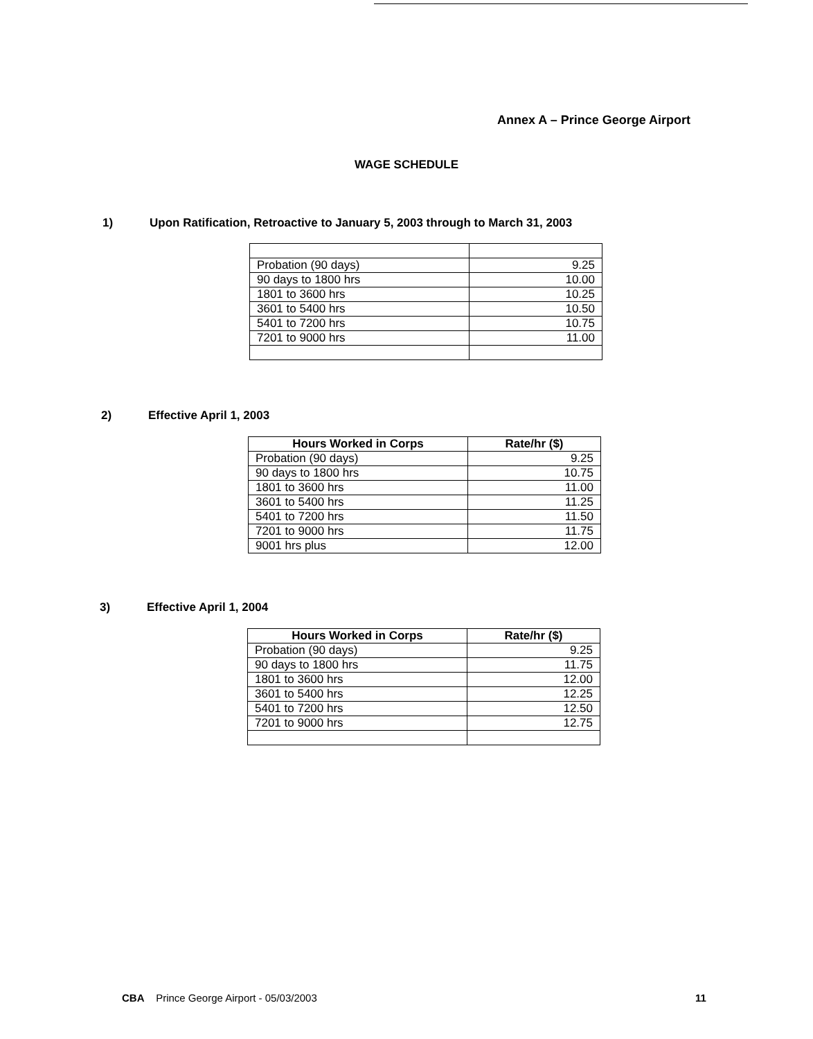Annex A – Prince George Airport
WAGE SCHEDULE
1) Upon Ratification, Retroactive to January 5, 2003 through to March 31, 2003
| Probation (90 days) | 9.25 |
| 90 days to 1800 hrs | 10.00 |
| 1801 to 3600 hrs | 10.25 |
| 3601 to 5400 hrs | 10.50 |
| 5401 to 7200 hrs | 10.75 |
| 7201 to 9000 hrs | 11.00 |
2) Effective April 1, 2003
| Hours Worked in Corps | Rate/hr ($) |
| --- | --- |
| Probation (90 days) | 9.25 |
| 90 days to 1800 hrs | 10.75 |
| 1801 to 3600 hrs | 11.00 |
| 3601 to 5400 hrs | 11.25 |
| 5401 to 7200 hrs | 11.50 |
| 7201 to 9000 hrs | 11.75 |
| 9001 hrs plus | 12.00 |
3) Effective April 1, 2004
| Hours Worked in Corps | Rate/hr ($) |
| --- | --- |
| Probation (90 days) | 9.25 |
| 90 days to 1800 hrs | 11.75 |
| 1801 to 3600 hrs | 12.00 |
| 3601 to 5400 hrs | 12.25 |
| 5401 to 7200 hrs | 12.50 |
| 7201 to 9000 hrs | 12.75 |
CBA Prince George Airport - 05/03/2003
11